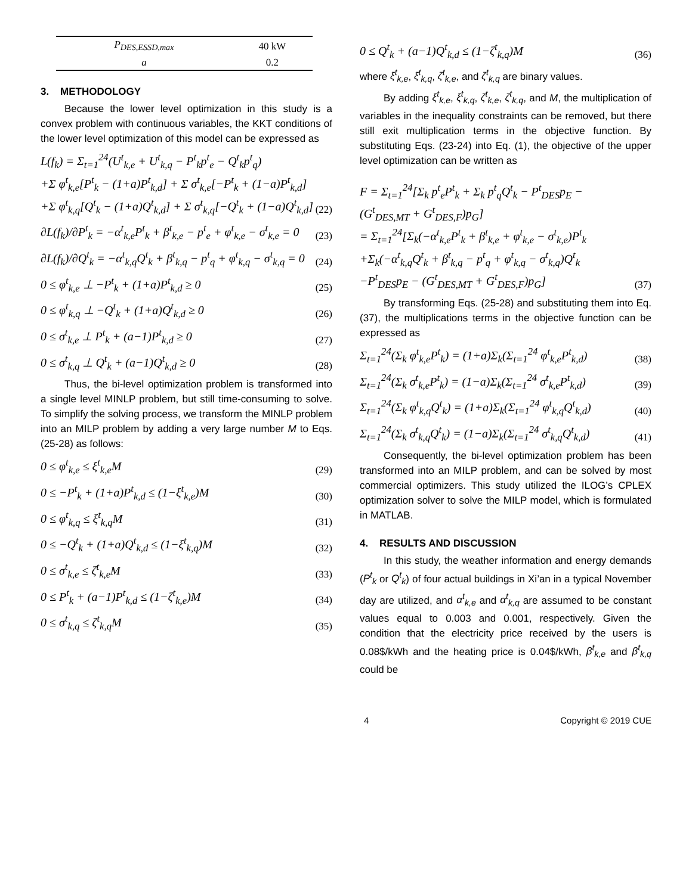| P<sub>DES,ESSD,max</sub> | 40 kW |
| a | 0.2 |
3. METHODOLOGY
Because the lower level optimization in this study is a convex problem with continuous variables, the KKT conditions of the lower level optimization of this model can be expressed as
L(f<sub>k</sub>) = Σ<sub>t=1</sub><sup>24</sup>(U<sup>t</sup><sub>k,e</sub> + U<sup>t</sup><sub>k,q</sub> − P<sup>t</sup><sub>k</sub>p<sup>t</sup><sub>e</sub> − Q<sup>t</sup><sub>k</sub>p<sup>t</sup><sub>q</sub>)
+Σ φ<sup>t</sup><sub>k,e</sub>[P<sup>t</sup><sub>k</sub> − (1+a)P<sup>t</sup><sub>k,d</sub>] + Σ σ<sup>t</sup><sub>k,e</sub>[−P<sup>t</sup><sub>k</sub> + (1−a)P<sup>t</sup><sub>k,d</sub>]
+Σ φ<sup>t</sup><sub>k,q</sub>[Q<sup>t</sup><sub>k</sub> − (1+a)Q<sup>t</sup><sub>k,d</sub>] + Σ σ<sup>t</sup><sub>k,q</sub>[−Q<sup>t</sup><sub>k</sub> + (1−a)Q<sup>t</sup><sub>k,d</sub>] (22)
∂L(f<sub>k</sub>)/∂P<sup>t</sup><sub>k</sub> = −α<sup>t</sup><sub>k,e</sub>P<sup>t</sup><sub>k</sub> + β<sup>t</sup><sub>k,e</sub> − p<sup>t</sup><sub>e</sub> + φ<sup>t</sup><sub>k,e</sub> − σ<sup>t</sup><sub>k,e</sub> = 0 (23)
∂L(f<sub>k</sub>)/∂Q<sup>t</sup><sub>k</sub> = −α<sup>t</sup><sub>k,q</sub>Q<sup>t</sup><sub>k</sub> + β<sup>t</sup><sub>k,q</sub> − p<sup>t</sup><sub>q</sub> + φ<sup>t</sup><sub>k,q</sub> − σ<sup>t</sup><sub>k,q</sub> = 0 (24)
0 ≤ φ<sup>t</sup><sub>k,e</sub> ⊥ −P<sup>t</sup><sub>k</sub> + (1+a)P<sup>t</sup><sub>k,d</sub> ≥ 0 (25)
0 ≤ φ<sup>t</sup><sub>k,q</sub> ⊥ −Q<sup>t</sup><sub>k</sub> + (1+a)Q<sup>t</sup><sub>k,d</sub> ≥ 0 (26)
0 ≤ σ<sup>t</sup><sub>k,e</sub> ⊥ P<sup>t</sup><sub>k</sub> + (a−1)P<sup>t</sup><sub>k,d</sub> ≥ 0 (27)
0 ≤ σ<sup>t</sup><sub>k,q</sub> ⊥ Q<sup>t</sup><sub>k</sub> + (a−1)Q<sup>t</sup><sub>k,d</sub> ≥ 0 (28)
Thus, the bi-level optimization problem is transformed into a single level MINLP problem, but still time-consuming to solve. To simplify the solving process, we transform the MINLP problem into an MILP problem by adding a very large number M to Eqs. (25-28) as follows:
0 ≤ φ<sup>t</sup><sub>k,e</sub> ≤ ξ<sup>t</sup><sub>k,e</sub>M (29)
0 ≤ −P<sup>t</sup><sub>k</sub> + (1+a)P<sup>t</sup><sub>k,d</sub> ≤ (1−ξ<sup>t</sup><sub>k,e</sub>)M (30)
0 ≤ φ<sup>t</sup><sub>k,q</sub> ≤ ξ<sup>t</sup><sub>k,q</sub>M (31)
0 ≤ −Q<sup>t</sup><sub>k</sub> + (1+a)Q<sup>t</sup><sub>k,d</sub> ≤ (1−ξ<sup>t</sup><sub>k,q</sub>)M (32)
0 ≤ σ<sup>t</sup><sub>k,e</sub> ≤ ζ<sup>t</sup><sub>k,e</sub>M (33)
0 ≤ P<sup>t</sup><sub>k</sub> + (a−1)P<sup>t</sup><sub>k,d</sub> ≤ (1−ζ<sup>t</sup><sub>k,e</sub>)M (34)
0 ≤ σ<sup>t</sup><sub>k,q</sub> ≤ ζ<sup>t</sup><sub>k,q</sub>M (35)
0 ≤ Q<sup>t</sup><sub>k</sub> + (a−1)Q<sup>t</sup><sub>k,d</sub> ≤ (1−ζ<sup>t</sup><sub>k,q</sub>)M (36)
where ξ<sup>t</sup><sub>k,e</sub>, ξ<sup>t</sup><sub>k,q</sub>, ζ<sup>t</sup><sub>k,e</sub>, and ζ<sup>t</sup><sub>k,q</sub> are binary values.
By adding ξ<sup>t</sup><sub>k,e</sub>, ξ<sup>t</sup><sub>k,q</sub>, ζ<sup>t</sup><sub>k,e</sub>, ζ<sup>t</sup><sub>k,q</sub>, and M, the multiplication of variables in the inequality constraints can be removed, but there still exit multiplication terms in the objective function. By substituting Eqs. (23-24) into Eq. (1), the objective of the upper level optimization can be written as
F = Σ<sub>t=1</sub><sup>24</sup>[Σ<sub>k</sub> p<sup>t</sup><sub>e</sub>P<sup>t</sup><sub>k</sub> + Σ<sub>k</sub> p<sup>t</sup><sub>q</sub>Q<sup>t</sup><sub>k</sub> − P<sup>t</sup><sub>DES</sub>p<sub>E</sub> − (G<sup>t</sup><sub>DES,MT</sub> + G<sup>t</sup><sub>DES,F</sub>)p<sub>G</sub>]
= Σ<sub>t=1</sub><sup>24</sup>[Σ<sub>k</sub>(−α<sup>t</sup><sub>k,e</sub>P<sup>t</sup><sub>k</sub> + β<sup>t</sup><sub>k,e</sub> + φ<sup>t</sup><sub>k,e</sub> − σ<sup>t</sup><sub>k,e</sub>)P<sup>t</sup><sub>k</sub>
+Σ<sub>k</sub>(−α<sup>t</sup><sub>k,q</sub>Q<sup>t</sup><sub>k</sub> + β<sup>t</sup><sub>k,q</sub> − p<sup>t</sup><sub>q</sub> + φ<sup>t</sup><sub>k,q</sub> − σ<sup>t</sup><sub>k,q</sub>)Q<sup>t</sup><sub>k</sub>
−P<sup>t</sup><sub>DES</sub>p<sub>E</sub> − (G<sup>t</sup><sub>DES,MT</sub> + G<sup>t</sup><sub>DES,F</sub>)p<sub>G</sub>] (37)
By transforming Eqs. (25-28) and substituting them into Eq. (37), the multiplications terms in the objective function can be expressed as
Σ<sub>t=1</sub><sup>24</sup>(Σ<sub>k</sub> φ<sup>t</sup><sub>k,e</sub>P<sup>t</sup><sub>k</sub>) = (1+a)Σ<sub>k</sub>(Σ<sub>t=1</sub><sup>24</sup> φ<sup>t</sup><sub>k,e</sub>P<sup>t</sup><sub>k,d</sub>) (38)
Σ<sub>t=1</sub><sup>24</sup>(Σ<sub>k</sub> σ<sup>t</sup><sub>k,e</sub>P<sup>t</sup><sub>k</sub>) = (1−a)Σ<sub>k</sub>(Σ<sub>t=1</sub><sup>24</sup> σ<sup>t</sup><sub>k,e</sub>P<sup>t</sup><sub>k,d</sub>) (39)
Σ<sub>t=1</sub><sup>24</sup>(Σ<sub>k</sub> φ<sup>t</sup><sub>k,q</sub>Q<sup>t</sup><sub>k</sub>) = (1+a)Σ<sub>k</sub>(Σ<sub>t=1</sub><sup>24</sup> φ<sup>t</sup><sub>k,q</sub>Q<sup>t</sup><sub>k,d</sub>) (40)
Σ<sub>t=1</sub><sup>24</sup>(Σ<sub>k</sub> σ<sup>t</sup><sub>k,q</sub>Q<sup>t</sup><sub>k</sub>) = (1−a)Σ<sub>k</sub>(Σ<sub>t=1</sub><sup>24</sup> σ<sup>t</sup><sub>k,q</sub>Q<sup>t</sup><sub>k,d</sub>) (41)
Consequently, the bi-level optimization problem has been transformed into an MILP problem, and can be solved by most commercial optimizers. This study utilized the ILOG’s CPLEX optimization solver to solve the MILP model, which is formulated in MATLAB.
4. RESULTS AND DISCUSSION
In this study, the weather information and energy demands (P<sup>t</sup><sub>k</sub> or Q<sup>t</sup><sub>k</sub>) of four actual buildings in Xi’an in a typical November day are utilized, and α<sup>t</sup><sub>k,e</sub> and α<sup>t</sup><sub>k,q</sub> are assumed to be constant values equal to 0.003 and 0.001, respectively. Given the condition that the electricity price received by the users is 0.08$/kWh and the heating price is 0.04$/kWh, β<sup>t</sup><sub>k,e</sub> and β<sup>t</sup><sub>k,q</sub> could be
4 Copyright © 2019 CUE